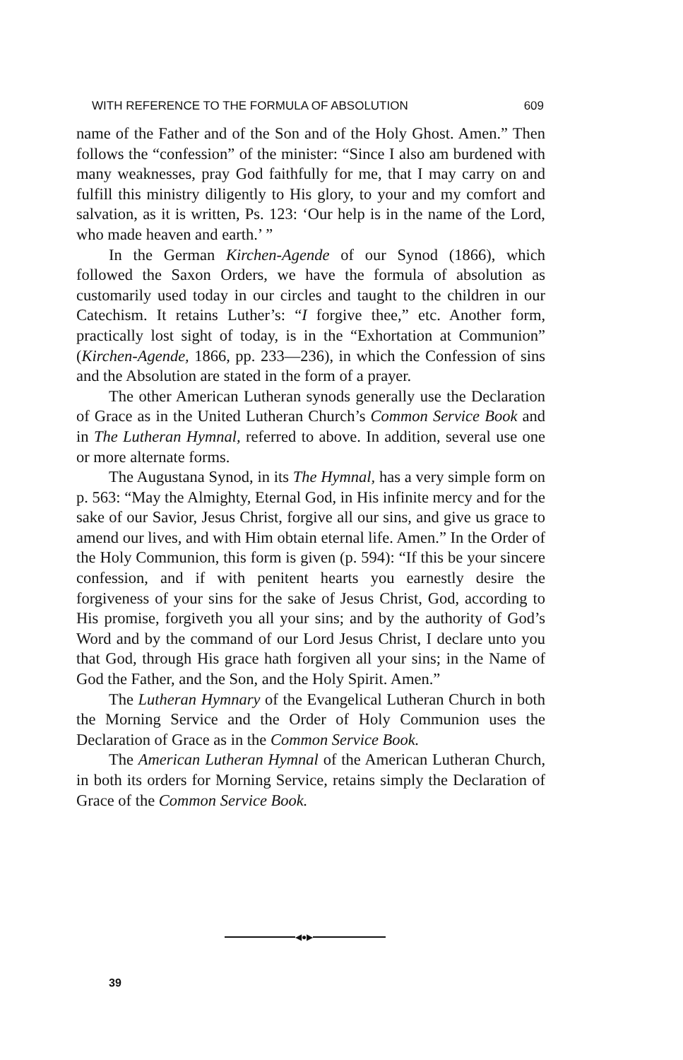WITH REFERENCE TO THE FORMULA OF ABSOLUTION 609
name of the Father and of the Son and of the Holy Ghost. Amen.” Then follows the “confession” of the minister: “Since I also am burdened with many weaknesses, pray God faithfully for me, that I may carry on and fulfill this ministry diligently to His glory, to your and my comfort and salvation, as it is written, Ps. 123: ‘Our help is in the name of the Lord, who made heaven and earth.’ ”
In the German Kirchen-Agende of our Synod (1866), which followed the Saxon Orders, we have the formula of absolution as customarily used today in our circles and taught to the children in our Catechism. It retains Luther’s: “I forgive thee,” etc. Another form, practically lost sight of today, is in the “Exhortation at Communion” (Kirchen-Agende, 1866, pp. 233—236), in which the Confession of sins and the Absolution are stated in the form of a prayer.
The other American Lutheran synods generally use the Declaration of Grace as in the United Lutheran Church’s Common Service Book and in The Lutheran Hymnal, referred to above. In addition, several use one or more alternate forms.
The Augustana Synod, in its The Hymnal, has a very simple form on p. 563: “May the Almighty, Eternal God, in His infinite mercy and for the sake of our Savior, Jesus Christ, forgive all our sins, and give us grace to amend our lives, and with Him obtain eternal life. Amen.” In the Order of the Holy Communion, this form is given (p. 594): “If this be your sincere confession, and if with penitent hearts you earnestly desire the forgiveness of your sins for the sake of Jesus Christ, God, according to His promise, forgiveth you all your sins; and by the authority of God’s Word and by the command of our Lord Jesus Christ, I declare unto you that God, through His grace hath forgiven all your sins; in the Name of God the Father, and the Son, and the Holy Spirit. Amen.”
The Lutheran Hymnary of the Evangelical Lutheran Church in both the Morning Service and the Order of Holy Communion uses the Declaration of Grace as in the Common Service Book.
The American Lutheran Hymnal of the American Lutheran Church, in both its orders for Morning Service, retains simply the Declaration of Grace of the Common Service Book.
◀●▶
39